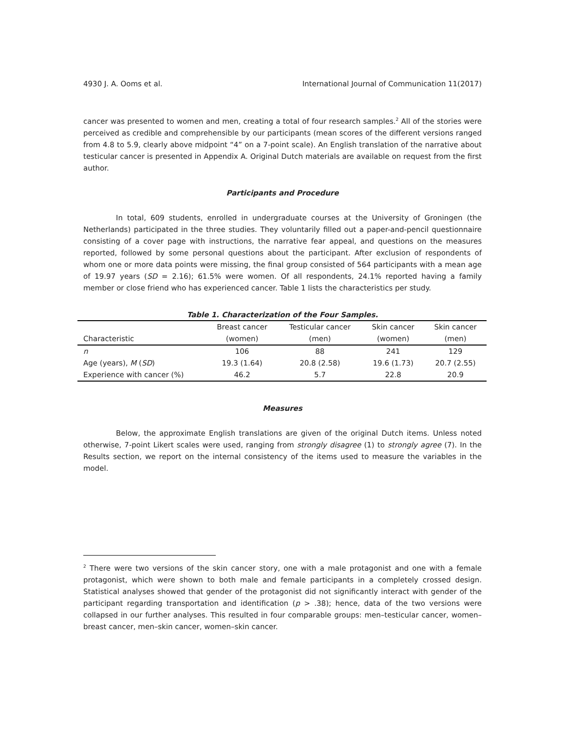4930 J. A. Ooms et al. International Journal of Communication 11(2017)
cancer was presented to women and men, creating a total of four research samples.<sup>2</sup> All of the stories were perceived as credible and comprehensible by our participants (mean scores of the different versions ranged from 4.8 to 5.9, clearly above midpoint “4” on a 7-point scale). An English translation of the narrative about testicular cancer is presented in Appendix A. Original Dutch materials are available on request from the first author.
Participants and Procedure
In total, 609 students, enrolled in undergraduate courses at the University of Groningen (the Netherlands) participated in the three studies. They voluntarily filled out a paper-and-pencil questionnaire consisting of a cover page with instructions, the narrative fear appeal, and questions on the measures reported, followed by some personal questions about the participant. After exclusion of respondents of whom one or more data points were missing, the final group consisted of 564 participants with a mean age of 19.97 years (SD = 2.16); 61.5% were women. Of all respondents, 24.1% reported having a family member or close friend who has experienced cancer. Table 1 lists the characteristics per study.
Table 1. Characterization of the Four Samples.
| | Breast cancer | Testicular cancer | Skin cancer | Skin cancer |
| --- | --- | --- | --- | --- |
| Characteristic | (women) | (men) | (women) | (men) |
| n | 106 | 88 | 241 | 129 |
| Age (years), M ( SD ) | 19.3 (1.64) | 20.8 (2.58) | 19.6 (1.73) | 20.7 (2.55) |
| Experience with cancer (%) | 46.2 | 5.7 | 22.8 | 20.9 |
Measures
Below, the approximate English translations are given of the original Dutch items. Unless noted otherwise, 7-point Likert scales were used, ranging from strongly disagree (1) to strongly agree (7). In the Results section, we report on the internal consistency of the items used to measure the variables in the model.
<sup>2</sup> There were two versions of the skin cancer story, one with a male protagonist and one with a female protagonist, which were shown to both male and female participants in a completely crossed design. Statistical analyses showed that gender of the protagonist did not significantly interact with gender of the participant regarding transportation and identification (p > .38); hence, data of the two versions were collapsed in our further analyses. This resulted in four comparable groups: men–testicular cancer, women–breast cancer, men–skin cancer, women–skin cancer.